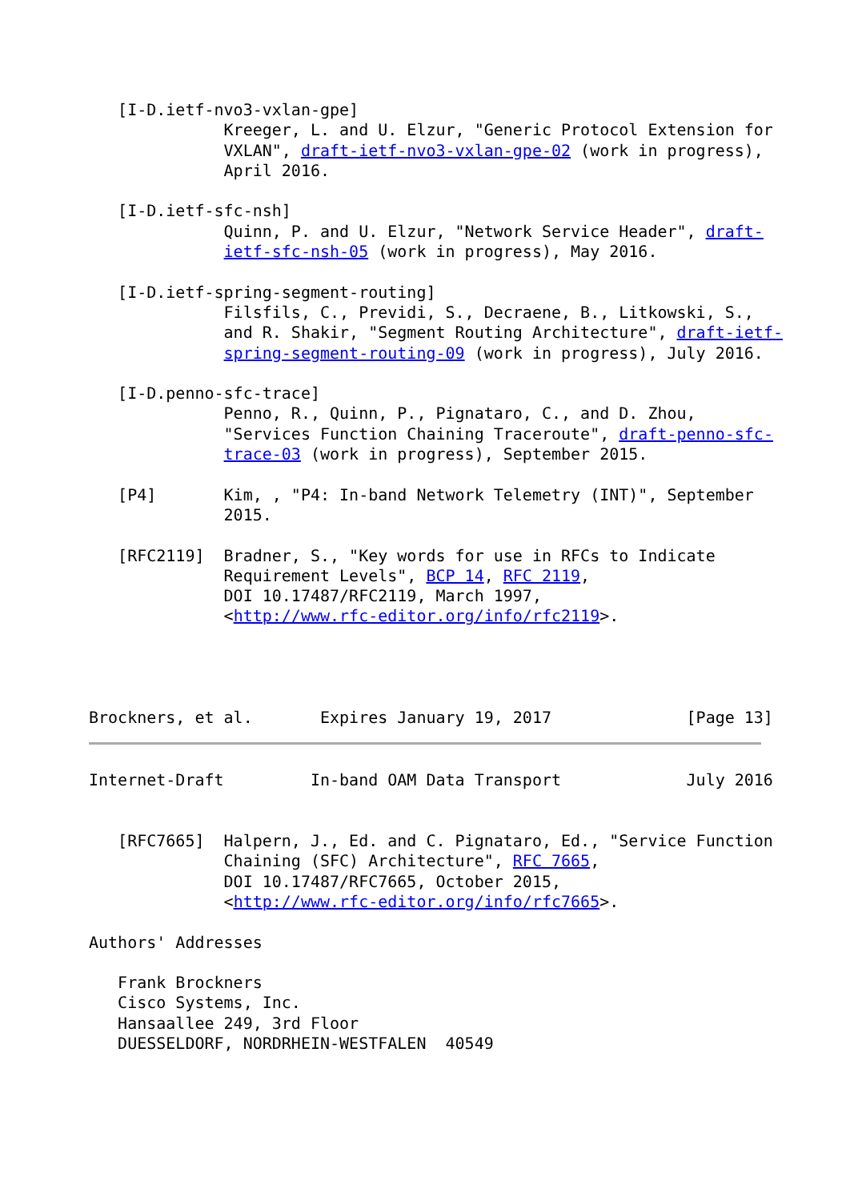[I-D.ietf-nvo3-vxlan-gpe]
              Kreeger, L. and U. Elzur, "Generic Protocol Extension for
              VXLAN", draft-ietf-nvo3-vxlan-gpe-02 (work in progress),
              April 2016.

   [I-D.ietf-sfc-nsh]
              Quinn, P. and U. Elzur, "Network Service Header", draft-
              ietf-sfc-nsh-05 (work in progress), May 2016.

   [I-D.ietf-spring-segment-routing]
              Filsfils, C., Previdi, S., Decraene, B., Litkowski, S.,
              and R. Shakir, "Segment Routing Architecture", draft-ietf-
              spring-segment-routing-09 (work in progress), July 2016.

   [I-D.penno-sfc-trace]
              Penno, R., Quinn, P., Pignataro, C., and D. Zhou,
              "Services Function Chaining Traceroute", draft-penno-sfc-
              trace-03 (work in progress), September 2015.

   [P4]       Kim, , "P4: In-band Network Telemetry (INT)", September
              2015.

   [RFC2119]  Bradner, S., "Key words for use in RFCs to Indicate
              Requirement Levels", BCP 14, RFC 2119,
              DOI 10.17487/RFC2119, March 1997,
              <http://www.rfc-editor.org/info/rfc2119>.




Brockners, et al.       Expires January 19, 2017              [Page 13]
Internet-Draft         In-band OAM Data Transport             July 2016


   [RFC7665]  Halpern, J., Ed. and C. Pignataro, Ed., "Service Function
              Chaining (SFC) Architecture", RFC 7665,
              DOI 10.17487/RFC7665, October 2015,
              <http://www.rfc-editor.org/info/rfc7665>.

Authors' Addresses

   Frank Brockners
   Cisco Systems, Inc.
   Hansaallee 249, 3rd Floor
   DUESSELDORF, NORDRHEIN-WESTFALEN  40549